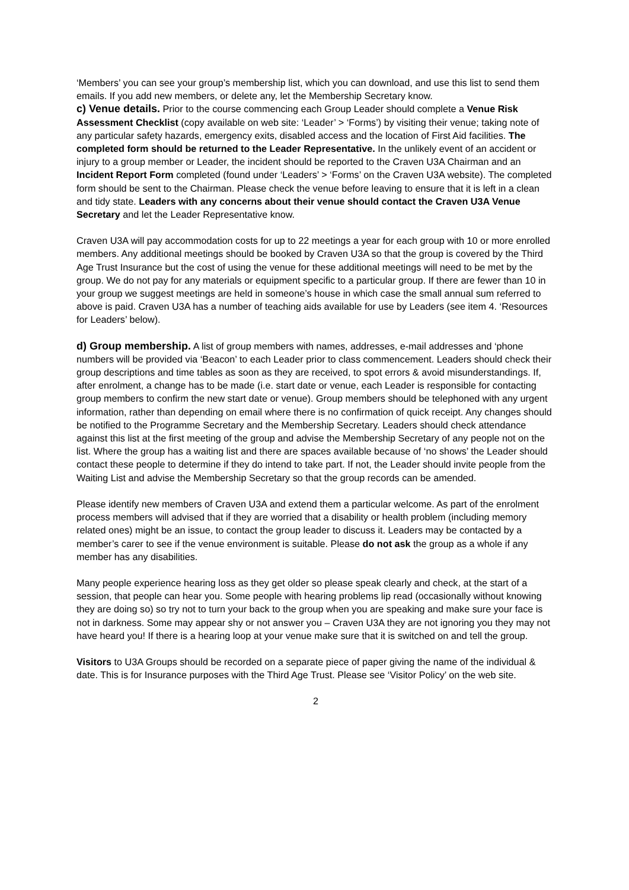‘Members’ you can see your group’s membership list, which you can download, and use this list to send them emails. If you add new members, or delete any, let the Membership Secretary know.
c) Venue details. Prior to the course commencing each Group Leader should complete a Venue Risk Assessment Checklist (copy available on web site: ‘Leader’ > ‘Forms’) by visiting their venue; taking note of any particular safety hazards, emergency exits, disabled access and the location of First Aid facilities. The completed form should be returned to the Leader Representative. In the unlikely event of an accident or injury to a group member or Leader, the incident should be reported to the Craven U3A Chairman and an Incident Report Form completed (found under ‘Leaders’ > ‘Forms’ on the Craven U3A website). The completed form should be sent to the Chairman. Please check the venue before leaving to ensure that it is left in a clean and tidy state. Leaders with any concerns about their venue should contact the Craven U3A Venue Secretary and let the Leader Representative know.
Craven U3A will pay accommodation costs for up to 22 meetings a year for each group with 10 or more enrolled members. Any additional meetings should be booked by Craven U3A so that the group is covered by the Third Age Trust Insurance but the cost of using the venue for these additional meetings will need to be met by the group. We do not pay for any materials or equipment specific to a particular group. If there are fewer than 10 in your group we suggest meetings are held in someone’s house in which case the small annual sum referred to above is paid. Craven U3A has a number of teaching aids available for use by Leaders (see item 4. ‘Resources for Leaders’ below).
d) Group membership. A list of group members with names, addresses, e-mail addresses and ‘phone numbers will be provided via ‘Beacon’ to each Leader prior to class commencement. Leaders should check their group descriptions and time tables as soon as they are received, to spot errors & avoid misunderstandings. If, after enrolment, a change has to be made (i.e. start date or venue, each Leader is responsible for contacting group members to confirm the new start date or venue). Group members should be telephoned with any urgent information, rather than depending on email where there is no confirmation of quick receipt. Any changes should be notified to the Programme Secretary and the Membership Secretary. Leaders should check attendance against this list at the first meeting of the group and advise the Membership Secretary of any people not on the list. Where the group has a waiting list and there are spaces available because of ‘no shows’ the Leader should contact these people to determine if they do intend to take part. If not, the Leader should invite people from the Waiting List and advise the Membership Secretary so that the group records can be amended.
Please identify new members of Craven U3A and extend them a particular welcome. As part of the enrolment process members will advised that if they are worried that a disability or health problem (including memory related ones) might be an issue, to contact the group leader to discuss it. Leaders may be contacted by a member’s carer to see if the venue environment is suitable. Please do not ask the group as a whole if any member has any disabilities.
Many people experience hearing loss as they get older so please speak clearly and check, at the start of a session, that people can hear you. Some people with hearing problems lip read (occasionally without knowing they are doing so) so try not to turn your back to the group when you are speaking and make sure your face is not in darkness. Some may appear shy or not answer you – Craven U3A they are not ignoring you they may not have heard you! If there is a hearing loop at your venue make sure that it is switched on and tell the group.
Visitors to U3A Groups should be recorded on a separate piece of paper giving the name of the individual & date. This is for Insurance purposes with the Third Age Trust. Please see ‘Visitor Policy’ on the web site.
2